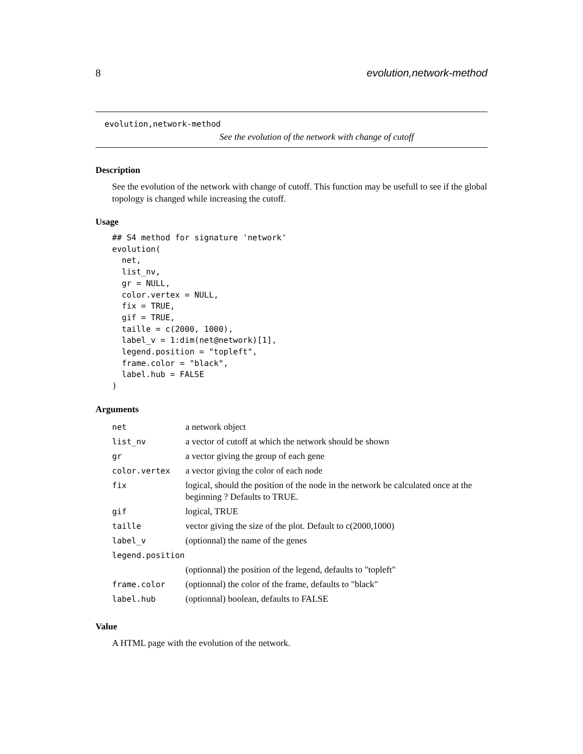8 evolution,network-method
evolution,network-method
See the evolution of the network with change of cutoff
Description
See the evolution of the network with change of cutoff. This function may be usefull to see if the global topology is changed while increasing the cutoff.
Usage
## S4 method for signature 'network'
evolution(
  net,
  list_nv,
  gr = NULL,
  color.vertex = NULL,
  fix = TRUE,
  gif = TRUE,
  taille = c(2000, 1000),
  label_v = 1:dim(net@network)[1],
  legend.position = "topleft",
  frame.color = "black",
  label.hub = FALSE
)
Arguments
| net | a network object |
| list_nv | a vector of cutoff at which the network should be shown |
| gr | a vector giving the group of each gene |
| color.vertex | a vector giving the color of each node |
| fix | logical, should the position of the node in the network be calculated once at the beginning ? Defaults to TRUE. |
| gif | logical, TRUE |
| taille | vector giving the size of the plot. Default to c(2000,1000) |
| label_v | (optionnal) the name of the genes |
| legend.position | |
| | (optionnal) the position of the legend, defaults to "topleft" |
| frame.color | (optionnal) the color of the frame, defaults to "black" |
| label.hub | (optionnal) boolean, defaults to FALSE |
Value
A HTML page with the evolution of the network.